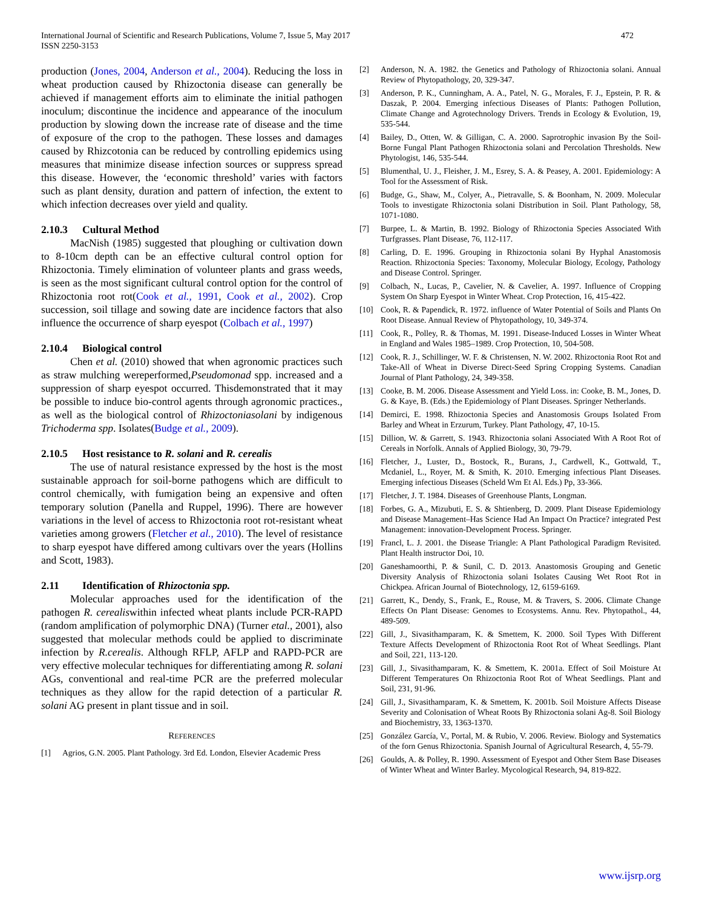International Journal of Scientific and Research Publications, Volume 7, Issue 5, May 2017
ISSN 2250-3153
472
production (Jones, 2004, Anderson et al., 2004). Reducing the loss in wheat production caused by Rhizoctonia disease can generally be achieved if management efforts aim to eliminate the initial pathogen inoculum; discontinue the incidence and appearance of the inoculum production by slowing down the increase rate of disease and the time of exposure of the crop to the pathogen. These losses and damages caused by Rhizcotonia can be reduced by controlling epidemics using measures that minimize disease infection sources or suppress spread this disease. However, the ‘economic threshold’ varies with factors such as plant density, duration and pattern of infection, the extent to which infection decreases over yield and quality.
2.10.3 Cultural Method
MacNish (1985) suggested that ploughing or cultivation down to 8-10cm depth can be an effective cultural control option for Rhizoctonia. Timely elimination of volunteer plants and grass weeds, is seen as the most significant cultural control option for the control of Rhizoctonia root rot(Cook et al., 1991, Cook et al., 2002). Crop succession, soil tillage and sowing date are incidence factors that also influence the occurrence of sharp eyespot (Colbach et al., 1997)
2.10.4 Biological control
Chen et al. (2010) showed that when agronomic practices such as straw mulching wereperformed,Pseudomonad spp. increased and a suppression of sharp eyespot occurred. Thisdemonstrated that it may be possible to induce bio-control agents through agronomic practices., as well as the biological control of Rhizoctoniasolani by indigenous Trichoderma spp. Isolates(Budge et al., 2009).
2.10.5 Host resistance to R. solani and R. cerealis
The use of natural resistance expressed by the host is the most sustainable approach for soil-borne pathogens which are difficult to control chemically, with fumigation being an expensive and often temporary solution (Panella and Ruppel, 1996). There are however variations in the level of access to Rhizoctonia root rot-resistant wheat varieties among growers (Fletcher et al., 2010). The level of resistance to sharp eyespot have differed among cultivars over the years (Hollins and Scott, 1983).
2.11 Identification of Rhizoctonia spp.
Molecular approaches used for the identification of the pathogen R. cerealiswithin infected wheat plants include PCR-RAPD (random amplification of polymorphic DNA) (Turner etal., 2001), also suggested that molecular methods could be applied to discriminate infection by R.cerealis. Although RFLP, AFLP and RAPD-PCR are very effective molecular techniques for differentiating among R. solani AGs, conventional and real-time PCR are the preferred molecular techniques as they allow for the rapid detection of a particular R. solani AG present in plant tissue and in soil.
REFERENCES
[1] Agrios, G.N. 2005. Plant Pathology. 3rd Ed. London, Elsevier Academic Press
[2] Anderson, N. A. 1982. the Genetics and Pathology of Rhizoctonia solani. Annual Review of Phytopathology, 20, 329-347.
[3] Anderson, P. K., Cunningham, A. A., Patel, N. G., Morales, F. J., Epstein, P. R. & Daszak, P. 2004. Emerging infectious Diseases of Plants: Pathogen Pollution, Climate Change and Agrotechnology Drivers. Trends in Ecology & Evolution, 19, 535-544.
[4] Bailey, D., Otten, W. & Gilligan, C. A. 2000. Saprotrophic invasion By the Soil-Borne Fungal Plant Pathogen Rhizoctonia solani and Percolation Thresholds. New Phytologist, 146, 535-544.
[5] Blumenthal, U. J., Fleisher, J. M., Esrey, S. A. & Peasey, A. 2001. Epidemiology: A Tool for the Assessment of Risk.
[6] Budge, G., Shaw, M., Colyer, A., Pietravalle, S. & Boonham, N. 2009. Molecular Tools to investigate Rhizoctonia solani Distribution in Soil. Plant Pathology, 58, 1071-1080.
[7] Burpee, L. & Martin, B. 1992. Biology of Rhizoctonia Species Associated With Turfgrasses. Plant Disease, 76, 112-117.
[8] Carling, D. E. 1996. Grouping in Rhizoctonia solani By Hyphal Anastomosis Reaction. Rhizoctonia Species: Taxonomy, Molecular Biology, Ecology, Pathology and Disease Control. Springer.
[9] Colbach, N., Lucas, P., Cavelier, N. & Cavelier, A. 1997. Influence of Cropping System On Sharp Eyespot in Winter Wheat. Crop Protection, 16, 415-422.
[10] Cook, R. & Papendick, R. 1972. influence of Water Potential of Soils and Plants On Root Disease. Annual Review of Phytopathology, 10, 349-374.
[11] Cook, R., Polley, R. & Thomas, M. 1991. Disease-Induced Losses in Winter Wheat in England and Wales 1985–1989. Crop Protection, 10, 504-508.
[12] Cook, R. J., Schillinger, W. F. & Christensen, N. W. 2002. Rhizoctonia Root Rot and Take-All of Wheat in Diverse Direct-Seed Spring Cropping Systems. Canadian Journal of Plant Pathology, 24, 349-358.
[13] Cooke, B. M. 2006. Disease Assessment and Yield Loss. in: Cooke, B. M., Jones, D. G. & Kaye, B. (Eds.) the Epidemiology of Plant Diseases. Springer Netherlands.
[14] Demirci, E. 1998. Rhizoctonia Species and Anastomosis Groups Isolated From Barley and Wheat in Erzurum, Turkey. Plant Pathology, 47, 10-15.
[15] Dillion, W. & Garrett, S. 1943. Rhizoctonia solani Associated With A Root Rot of Cereals in Norfolk. Annals of Applied Biology, 30, 79-79.
[16] Fletcher, J., Luster, D., Bostock, R., Burans, J., Cardwell, K., Gottwald, T., Mcdaniel, L., Royer, M. & Smith, K. 2010. Emerging infectious Plant Diseases. Emerging infectious Diseases (Scheld Wm Et Al. Eds.) Pp, 33-366.
[17] Fletcher, J. T. 1984. Diseases of Greenhouse Plants, Longman.
[18] Forbes, G. A., Mizubuti, E. S. & Shtienberg, D. 2009. Plant Disease Epidemiology and Disease Management–Has Science Had An Impact On Practice? integrated Pest Management: innovation-Development Process. Springer.
[19] Francl, L. J. 2001. the Disease Triangle: A Plant Pathological Paradigm Revisited. Plant Health instructor Doi, 10.
[20] Ganeshamoorthi, P. & Sunil, C. D. 2013. Anastomosis Grouping and Genetic Diversity Analysis of Rhizoctonia solani Isolates Causing Wet Root Rot in Chickpea. African Journal of Biotechnology, 12, 6159-6169.
[21] Garrett, K., Dendy, S., Frank, E., Rouse, M. & Travers, S. 2006. Climate Change Effects On Plant Disease: Genomes to Ecosystems. Annu. Rev. Phytopathol., 44, 489-509.
[22] Gill, J., Sivasithamparam, K. & Smettem, K. 2000. Soil Types With Different Texture Affects Development of Rhizoctonia Root Rot of Wheat Seedlings. Plant and Soil, 221, 113-120.
[23] Gill, J., Sivasithamparam, K. & Smettem, K. 2001a. Effect of Soil Moisture At Different Temperatures On Rhizoctonia Root Rot of Wheat Seedlings. Plant and Soil, 231, 91-96.
[24] Gill, J., Sivasithamparam, K. & Smettem, K. 2001b. Soil Moisture Affects Disease Severity and Colonisation of Wheat Roots By Rhizoctonia solani Ag-8. Soil Biology and Biochemistry, 33, 1363-1370.
[25] González García, V., Portal, M. & Rubio, V. 2006. Review. Biology and Systematics of the forn Genus Rhizoctonia. Spanish Journal of Agricultural Research, 4, 55-79.
[26] Goulds, A. & Polley, R. 1990. Assessment of Eyespot and Other Stem Base Diseases of Winter Wheat and Winter Barley. Mycological Research, 94, 819-822.
www.ijsrp.org